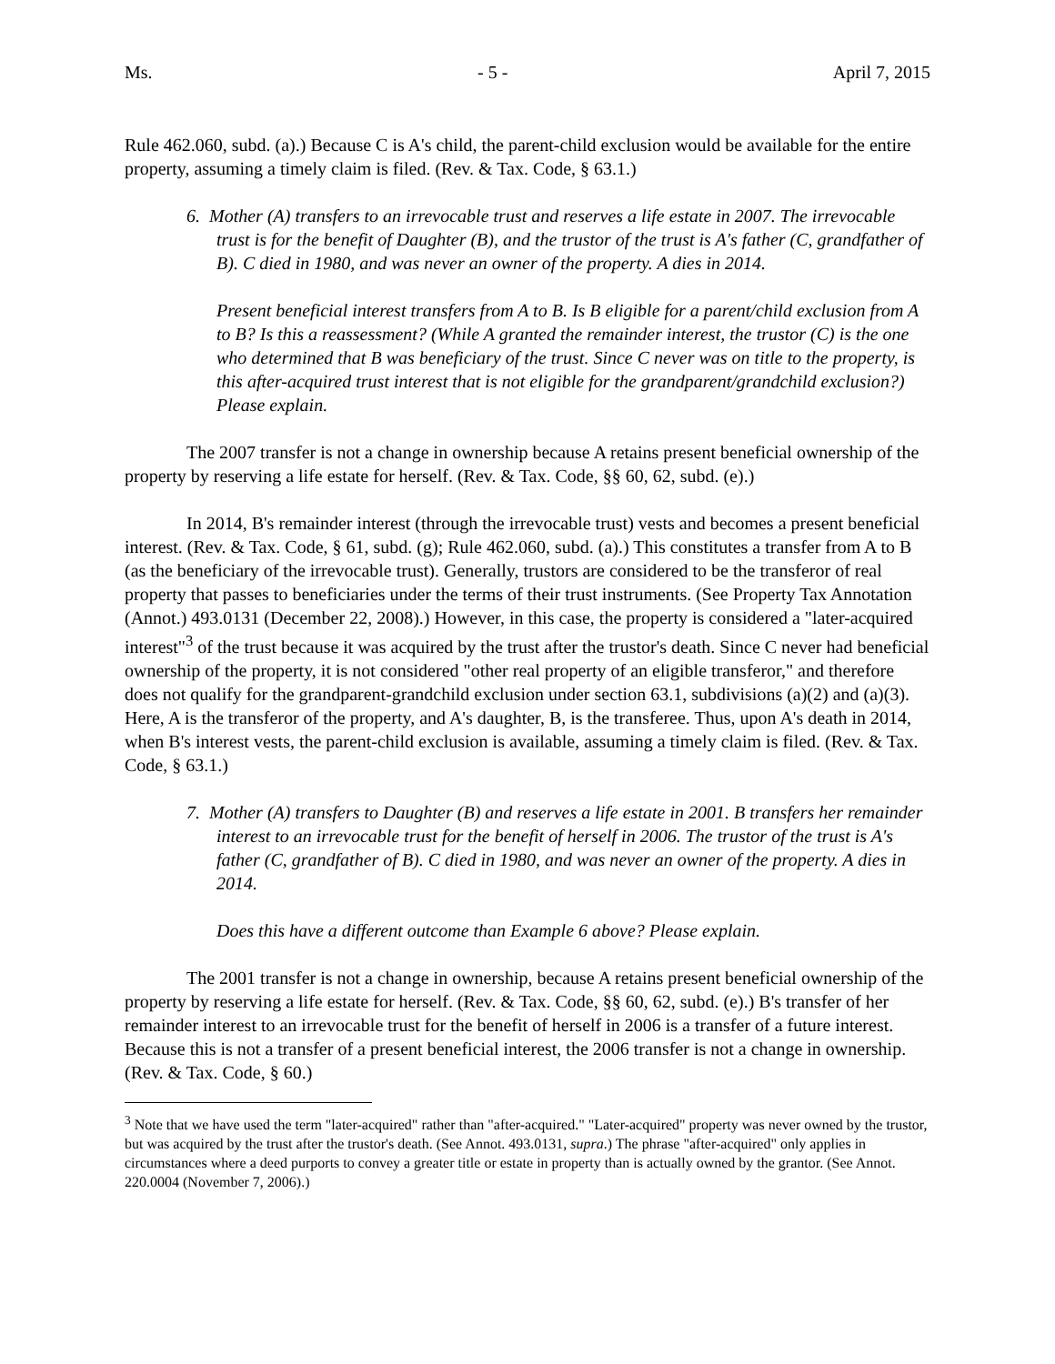Ms. - 5 - April 7, 2015
Rule 462.060, subd. (a).) Because C is A's child, the parent-child exclusion would be available for the entire property, assuming a timely claim is filed. (Rev. & Tax. Code, § 63.1.)
6. Mother (A) transfers to an irrevocable trust and reserves a life estate in 2007. The irrevocable trust is for the benefit of Daughter (B), and the trustor of the trust is A's father (C, grandfather of B). C died in 1980, and was never an owner of the property. A dies in 2014.
Present beneficial interest transfers from A to B. Is B eligible for a parent/child exclusion from A to B? Is this a reassessment? (While A granted the remainder interest, the trustor (C) is the one who determined that B was beneficiary of the trust. Since C never was on title to the property, is this after-acquired trust interest that is not eligible for the grandparent/grandchild exclusion?) Please explain.
The 2007 transfer is not a change in ownership because A retains present beneficial ownership of the property by reserving a life estate for herself. (Rev. & Tax. Code, §§ 60, 62, subd. (e).)
In 2014, B's remainder interest (through the irrevocable trust) vests and becomes a present beneficial interest. (Rev. & Tax. Code, § 61, subd. (g); Rule 462.060, subd. (a).) This constitutes a transfer from A to B (as the beneficiary of the irrevocable trust). Generally, trustors are considered to be the transferor of real property that passes to beneficiaries under the terms of their trust instruments. (See Property Tax Annotation (Annot.) 493.0131 (December 22, 2008).) However, in this case, the property is considered a "later-acquired interest"<sup>3</sup> of the trust because it was acquired by the trust after the trustor's death. Since C never had beneficial ownership of the property, it is not considered "other real property of an eligible transferor," and therefore does not qualify for the grandparent-grandchild exclusion under section 63.1, subdivisions (a)(2) and (a)(3). Here, A is the transferor of the property, and A's daughter, B, is the transferee. Thus, upon A's death in 2014, when B's interest vests, the parent-child exclusion is available, assuming a timely claim is filed. (Rev. & Tax. Code, § 63.1.)
7. Mother (A) transfers to Daughter (B) and reserves a life estate in 2001. B transfers her remainder interest to an irrevocable trust for the benefit of herself in 2006. The trustor of the trust is A's father (C, grandfather of B). C died in 1980, and was never an owner of the property. A dies in 2014.
Does this have a different outcome than Example 6 above? Please explain.
The 2001 transfer is not a change in ownership, because A retains present beneficial ownership of the property by reserving a life estate for herself. (Rev. & Tax. Code, §§ 60, 62, subd. (e).) B's transfer of her remainder interest to an irrevocable trust for the benefit of herself in 2006 is a transfer of a future interest. Because this is not a transfer of a present beneficial interest, the 2006 transfer is not a change in ownership. (Rev. & Tax. Code, § 60.)
<sup>3</sup> Note that we have used the term "later-acquired" rather than "after-acquired." "Later-acquired" property was never owned by the trustor, but was acquired by the trust after the trustor's death. (See Annot. 493.0131, supra.) The phrase "after-acquired" only applies in circumstances where a deed purports to convey a greater title or estate in property than is actually owned by the grantor. (See Annot. 220.0004 (November 7, 2006).)